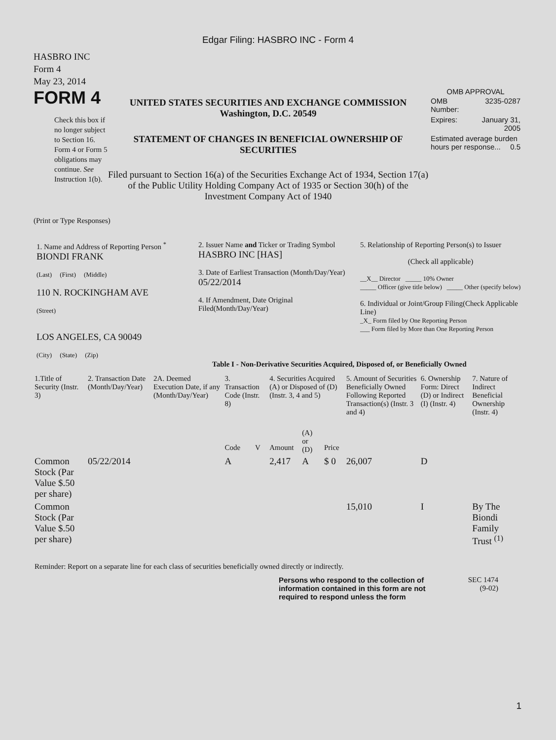Edgar Filing: HASBRO INC - Form 4
HASBRO INC
Form 4
May 23, 2014
FORM 4
Check this box if no longer subject to Section 16. Form 4 or Form 5 obligations may continue. See Instruction 1(b).
UNITED STATES SECURITIES AND EXCHANGE COMMISSION
Washington, D.C. 20549
STATEMENT OF CHANGES IN BENEFICIAL OWNERSHIP OF SECURITIES
Filed pursuant to Section 16(a) of the Securities Exchange Act of 1934, Section 17(a) of the Public Utility Holding Company Act of 1935 or Section 30(h) of the Investment Company Act of 1940
OMB APPROVAL
| OMB Number: | 3235-0287 |
| Expires: | January 31, 2005 |
| Estimated average burden hours per response... 0.5 | |
(Print or Type Responses)
| 1. Name and Address of Reporting Person <sup>*</sup> BIONDI FRANK (Last) (First) (Middle) 110 N. ROCKINGHAM AVE (Street) LOS ANGELES, CA 90049 (City) (State) (Zip) | 2. Issuer Name and Ticker or Trading Symbol HASBRO INC [HAS] 3. Date of Earliest Transaction (Month/Day/Year) 05/22/2014 4. If Amendment, Date Original Filed(Month/Day/Year) | 5. Relationship of Reporting Person(s) to Issuer (Check all applicable) __X__ Director _____ 10% Owner _____ Officer (give title below) _____ Other (specify below) 6. Individual or Joint/Group Filing(Check Applicable Line) _X_ Form filed by One Reporting Person ___ Form filed by More than One Reporting Person |
Table I - Non-Derivative Securities Acquired, Disposed of, or Beneficially Owned
| 1.Title of Security (Instr. 3) | 2. Transaction Date (Month/Day/Year) | 2A. Deemed Execution Date, if any (Month/Day/Year) | 3. Transaction Code (Instr. 8) | | 4. Securities Acquired (A) or Disposed of (D) (Instr. 3, 4 and 5) | | | 5. Amount of Securities Beneficially Owned Following Reported Transaction(s) (Instr. 3 and 4) | 6. Ownership Form: Direct (D) or Indirect (I) (Instr. 4) | 7. Nature of Indirect Beneficial Ownership (Instr. 4) |
| | | | Code | V | Amount | (A) or (D) | Price | | | |
| Common Stock (Par Value $.50 per share) | 05/22/2014 | | A | | 2,417 | A | $ 0 | 26,007 | D | |
| Common Stock (Par Value $.50 per share) | | | | | | | | 15,010 | I | By The Biondi Family Trust <sup>(1)</sup> |
Reminder: Report on a separate line for each class of securities beneficially owned directly or indirectly.
Persons who respond to the collection of information contained in this form are not required to respond unless the form
SEC 1474
(9-02)
1